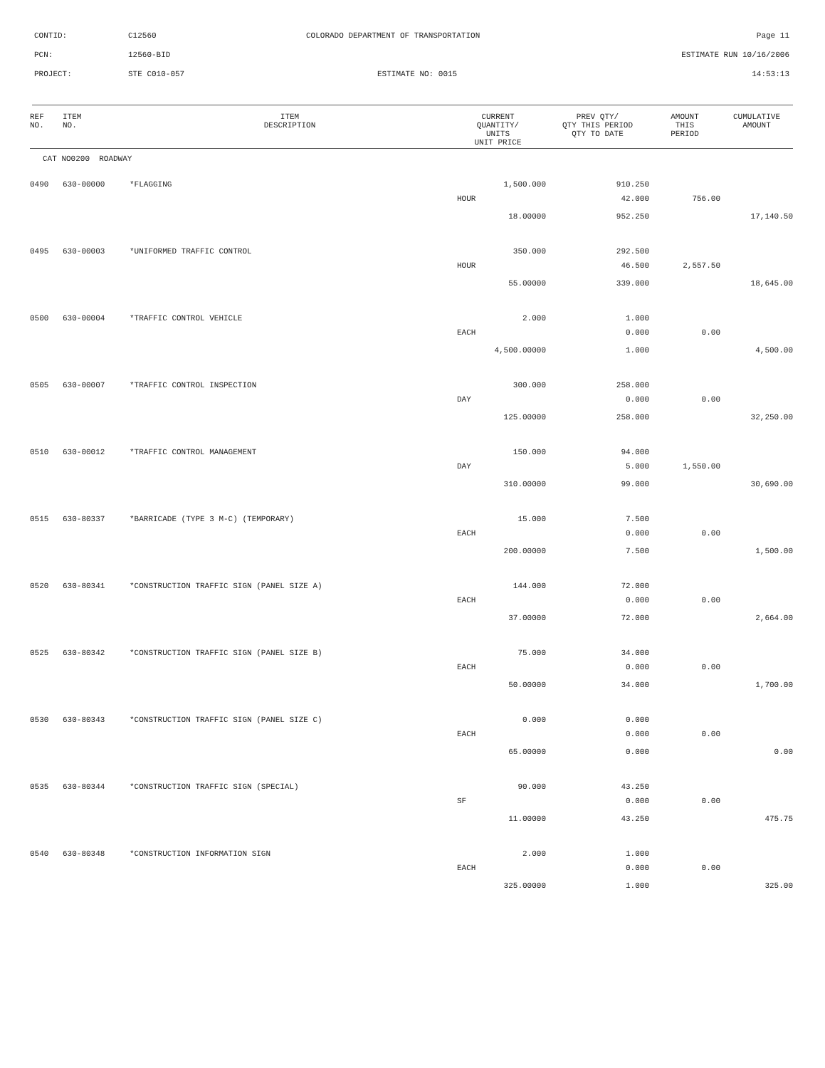CONTID: C12560 COLORADO DEPARTMENT OF TRANSPORTATION
Page 11
PCN: 12560-BID ESTIMATE RUN 10/16/2006
PROJECT: STE C010-057 ESTIMATE NO: 0015 14:53:13
| REF NO. | ITEM NO. | ITEM DESCRIPTION | CURRENT QUANTITY/ UNITS UNIT PRICE | PREV QTY/ QTY THIS PERIOD QTY TO DATE | AMOUNT THIS PERIOD | CUMULATIVE AMOUNT |
| --- | --- | --- | --- | --- | --- | --- |
| CAT NO0200 ROADWAY | | | | | | |
| 0490 | 630-00000 | *FLAGGING | 1,500.000 | 910.250 | | |
| | | | HOUR | 42.000 | 756.00 | |
| | | | 18.00000 | 952.250 | | 17,140.50 |
| 0495 | 630-00003 | *UNIFORMED TRAFFIC CONTROL | 350.000 | 292.500 | | |
| | | | HOUR | 46.500 | 2,557.50 | |
| | | | 55.00000 | 339.000 | | 18,645.00 |
| 0500 | 630-00004 | *TRAFFIC CONTROL VEHICLE | 2.000 | 1.000 | | |
| | | | EACH | 0.000 | 0.00 | |
| | | | 4,500.00000 | 1.000 | | 4,500.00 |
| 0505 | 630-00007 | *TRAFFIC CONTROL INSPECTION | 300.000 | 258.000 | | |
| | | | DAY | 0.000 | 0.00 | |
| | | | 125.00000 | 258.000 | | 32,250.00 |
| 0510 | 630-00012 | *TRAFFIC CONTROL MANAGEMENT | 150.000 | 94.000 | | |
| | | | DAY | 5.000 | 1,550.00 | |
| | | | 310.00000 | 99.000 | | 30,690.00 |
| 0515 | 630-80337 | *BARRICADE (TYPE 3 M-C) (TEMPORARY) | 15.000 | 7.500 | | |
| | | | EACH | 0.000 | 0.00 | |
| | | | 200.00000 | 7.500 | | 1,500.00 |
| 0520 | 630-80341 | *CONSTRUCTION TRAFFIC SIGN (PANEL SIZE A) | 144.000 | 72.000 | | |
| | | | EACH | 0.000 | 0.00 | |
| | | | 37.00000 | 72.000 | | 2,664.00 |
| 0525 | 630-80342 | *CONSTRUCTION TRAFFIC SIGN (PANEL SIZE B) | 75.000 | 34.000 | | |
| | | | EACH | 0.000 | 0.00 | |
| | | | 50.00000 | 34.000 | | 1,700.00 |
| 0530 | 630-80343 | *CONSTRUCTION TRAFFIC SIGN (PANEL SIZE C) | 0.000 | 0.000 | | |
| | | | EACH | 0.000 | 0.00 | |
| | | | 65.00000 | 0.000 | | 0.00 |
| 0535 | 630-80344 | *CONSTRUCTION TRAFFIC SIGN (SPECIAL) | 90.000 | 43.250 | | |
| | | | SF | 0.000 | 0.00 | |
| | | | 11.00000 | 43.250 | | 475.75 |
| 0540 | 630-80348 | *CONSTRUCTION INFORMATION SIGN | 2.000 | 1.000 | | |
| | | | EACH | 0.000 | 0.00 | |
| | | | 325.00000 | 1.000 | | 325.00 |